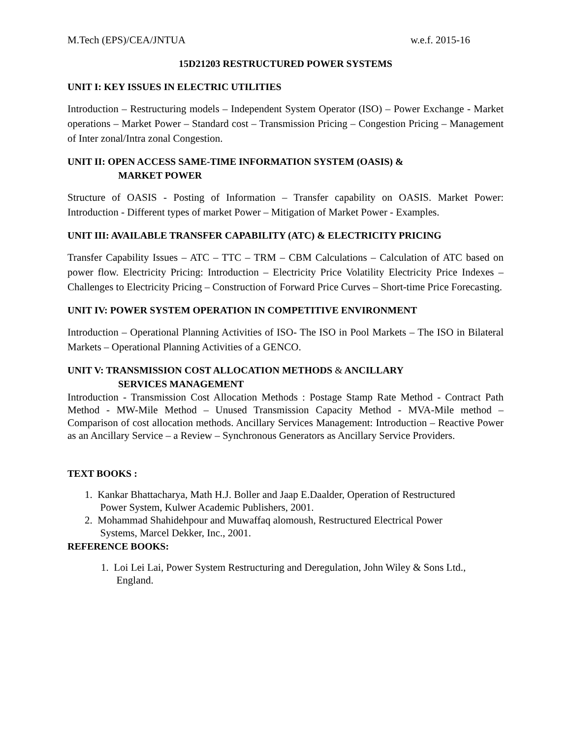M.Tech (EPS)/CEA/JNTUA w.e.f. 2015-16
15D21203 RESTRUCTURED POWER SYSTEMS
UNIT I: KEY ISSUES IN ELECTRIC UTILITIES
Introduction – Restructuring models – Independent System Operator (ISO) – Power Exchange - Market operations – Market Power – Standard cost – Transmission Pricing – Congestion Pricing – Management of Inter zonal/Intra zonal Congestion.
UNIT II: OPEN ACCESS SAME-TIME INFORMATION SYSTEM (OASIS) &
MARKET POWER
Structure of OASIS - Posting of Information – Transfer capability on OASIS. Market Power: Introduction - Different types of market Power – Mitigation of Market Power - Examples.
UNIT III: AVAILABLE TRANSFER CAPABILITY (ATC) & ELECTRICITY PRICING
Transfer Capability Issues – ATC – TTC – TRM – CBM Calculations – Calculation of ATC based on power flow. Electricity Pricing: Introduction – Electricity Price Volatility Electricity Price Indexes – Challenges to Electricity Pricing – Construction of Forward Price Curves – Short-time Price Forecasting.
UNIT IV: POWER SYSTEM OPERATION IN COMPETITIVE ENVIRONMENT
Introduction – Operational Planning Activities of ISO- The ISO in Pool Markets – The ISO in Bilateral Markets – Operational Planning Activities of a GENCO.
UNIT V: TRANSMISSION COST ALLOCATION METHODS & ANCILLARY
SERVICES MANAGEMENT
Introduction - Transmission Cost Allocation Methods : Postage Stamp Rate Method - Contract Path Method - MW-Mile Method – Unused Transmission Capacity Method - MVA-Mile method – Comparison of cost allocation methods. Ancillary Services Management: Introduction – Reactive Power as an Ancillary Service – a Review – Synchronous Generators as Ancillary Service Providers.
TEXT BOOKS :
1. Kankar Bhattacharya, Math H.J. Boller and Jaap E.Daalder, Operation of Restructured
Power System, Kulwer Academic Publishers, 2001.
2. Mohammad Shahidehpour and Muwaffaq alomoush, Restructured Electrical Power
Systems, Marcel Dekker, Inc., 2001.
REFERENCE BOOKS:
1. Loi Lei Lai, Power System Restructuring and Deregulation, John Wiley & Sons Ltd.,
England.